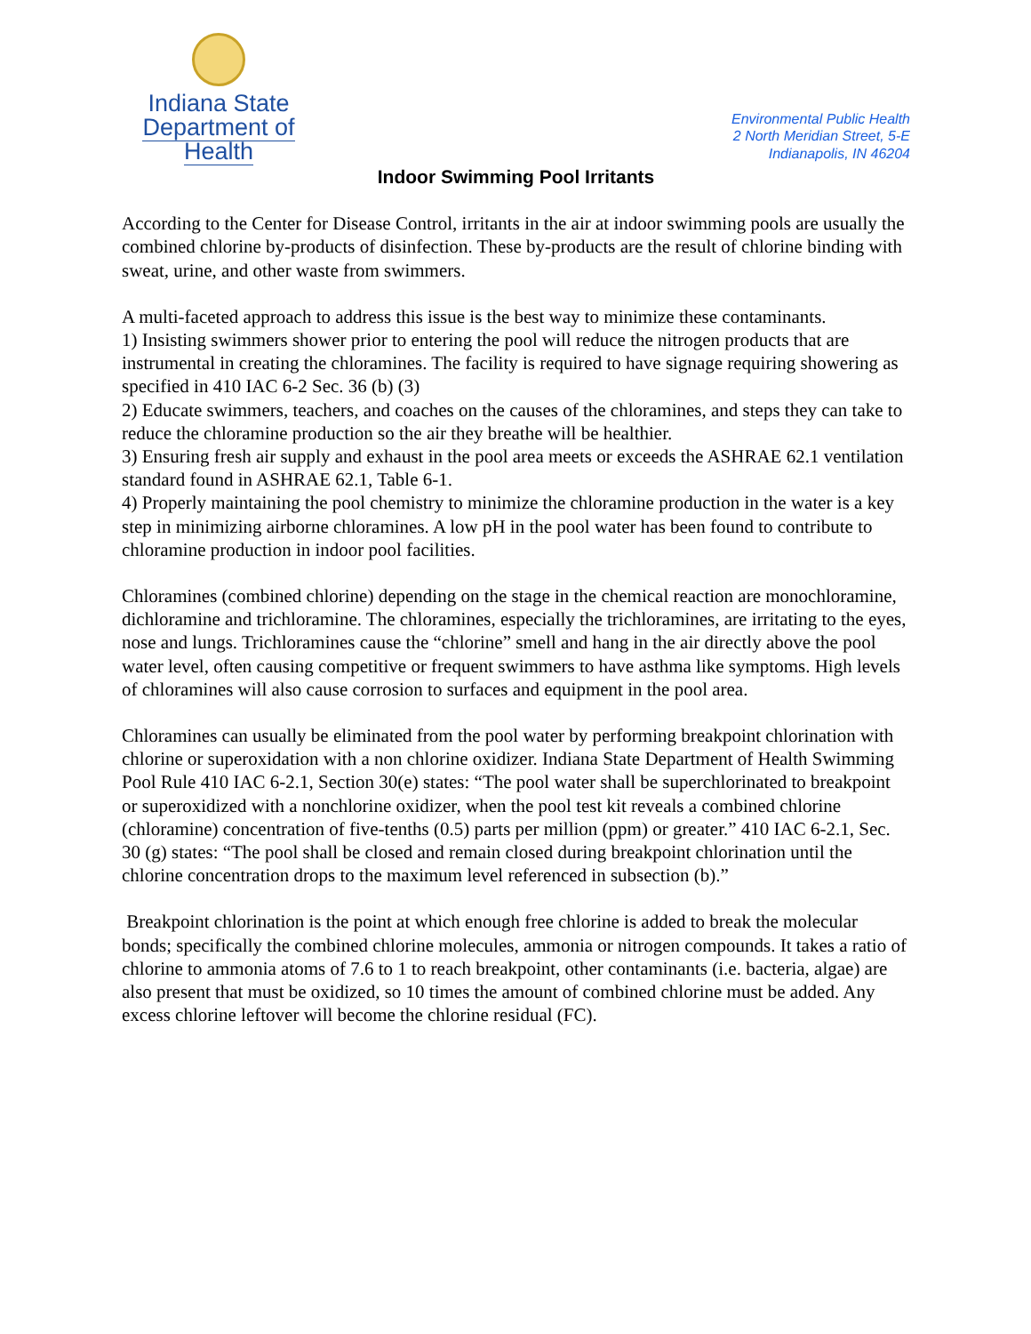Indiana State
Department of Health
Environmental Public Health
2 North Meridian Street, 5-E
Indianapolis, IN 46204
Indoor Swimming Pool Irritants
According to the Center for Disease Control, irritants in the air at indoor swimming pools are usually the combined chlorine by-products of disinfection. These by-products are the result of chlorine binding with sweat, urine, and other waste from swimmers.
A multi-faceted approach to address this issue is the best way to minimize these contaminants.
1) Insisting swimmers shower prior to entering the pool will reduce the nitrogen products that are instrumental in creating the chloramines. The facility is required to have signage requiring showering as specified in 410 IAC 6-2 Sec. 36 (b) (3)
2) Educate swimmers, teachers, and coaches on the causes of the chloramines, and steps they can take to reduce the chloramine production so the air they breathe will be healthier.
3) Ensuring fresh air supply and exhaust in the pool area meets or exceeds the ASHRAE 62.1 ventilation standard found in ASHRAE 62.1, Table 6-1.
4) Properly maintaining the pool chemistry to minimize the chloramine production in the water is a key step in minimizing airborne chloramines. A low pH in the pool water has been found to contribute to chloramine production in indoor pool facilities.
Chloramines (combined chlorine) depending on the stage in the chemical reaction are monochloramine, dichloramine and trichloramine. The chloramines, especially the trichloramines, are irritating to the eyes, nose and lungs. Trichloramines cause the “chlorine” smell and hang in the air directly above the pool water level, often causing competitive or frequent swimmers to have asthma like symptoms. High levels of chloramines will also cause corrosion to surfaces and equipment in the pool area.
Chloramines can usually be eliminated from the pool water by performing breakpoint chlorination with chlorine or superoxidation with a non chlorine oxidizer. Indiana State Department of Health Swimming Pool Rule 410 IAC 6-2.1, Section 30(e) states: “The pool water shall be superchlorinated to breakpoint or superoxidized with a nonchlorine oxidizer, when the pool test kit reveals a combined chlorine (chloramine) concentration of five-tenths (0.5) parts per million (ppm) or greater.” 410 IAC 6-2.1, Sec. 30 (g) states: “The pool shall be closed and remain closed during breakpoint chlorination until the chlorine concentration drops to the maximum level referenced in subsection (b).”
Breakpoint chlorination is the point at which enough free chlorine is added to break the molecular bonds; specifically the combined chlorine molecules, ammonia or nitrogen compounds. It takes a ratio of chlorine to ammonia atoms of 7.6 to 1 to reach breakpoint, other contaminants (i.e. bacteria, algae) are also present that must be oxidized, so 10 times the amount of combined chlorine must be added. Any excess chlorine leftover will become the chlorine residual (FC).